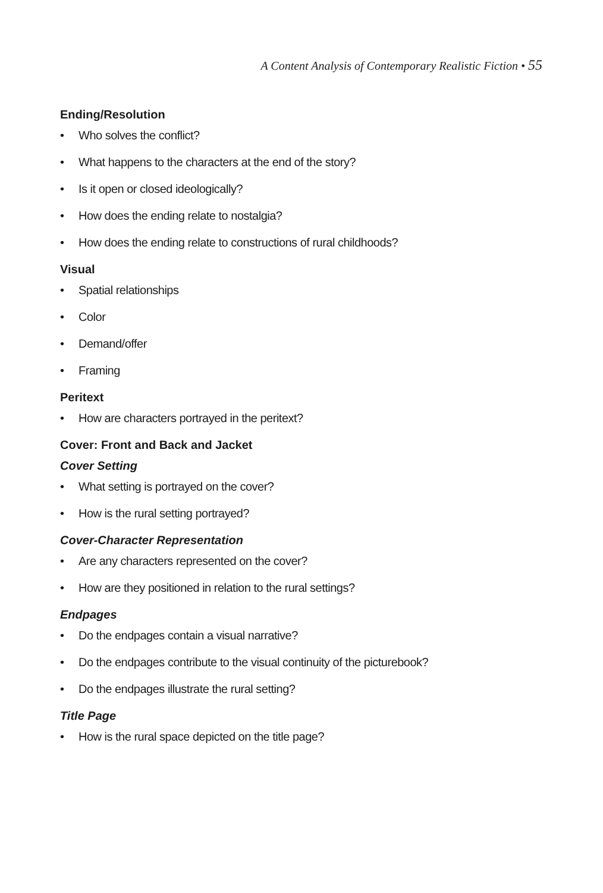A Content Analysis of Contemporary Realistic Fiction • 55
Ending/Resolution
• Who solves the conflict?
• What happens to the characters at the end of the story?
• Is it open or closed ideologically?
• How does the ending relate to nostalgia?
• How does the ending relate to constructions of rural childhoods?
Visual
• Spatial relationships
• Color
• Demand/offer
• Framing
Peritext
• How are characters portrayed in the peritext?
Cover: Front and Back and Jacket
Cover Setting
• What setting is portrayed on the cover?
• How is the rural setting portrayed?
Cover-Character Representation
• Are any characters represented on the cover?
• How are they positioned in relation to the rural settings?
Endpages
• Do the endpages contain a visual narrative?
• Do the endpages contribute to the visual continuity of the picturebook?
• Do the endpages illustrate the rural setting?
Title Page
• How is the rural space depicted on the title page?